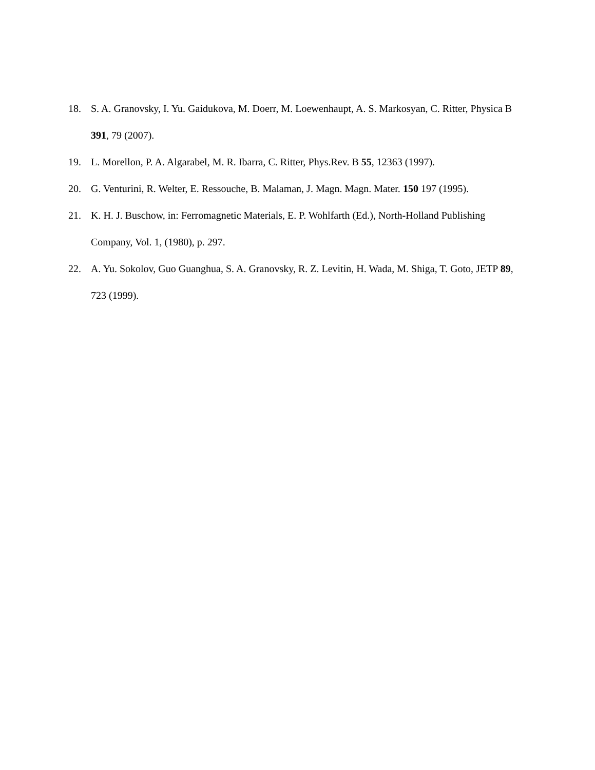18. S. A. Granovsky, I. Yu. Gaidukova, M. Doerr, M. Loewenhaupt, A. S. Markosyan, C. Ritter, Physica B 391, 79 (2007).
19. L. Morellon, P. A. Algarabel, M. R. Ibarra, C. Ritter, Phys.Rev. B 55, 12363 (1997).
20. G. Venturini, R. Welter, E. Ressouche, B. Malaman, J. Magn. Magn. Mater. 150 197 (1995).
21. K. H. J. Buschow, in: Ferromagnetic Materials, E. P. Wohlfarth (Ed.), North-Holland Publishing Company, Vol. 1, (1980), p. 297.
22. A. Yu. Sokolov, Guo Guanghua, S. A. Granovsky, R. Z. Levitin, H. Wada, M. Shiga, T. Goto, JETP 89, 723 (1999).